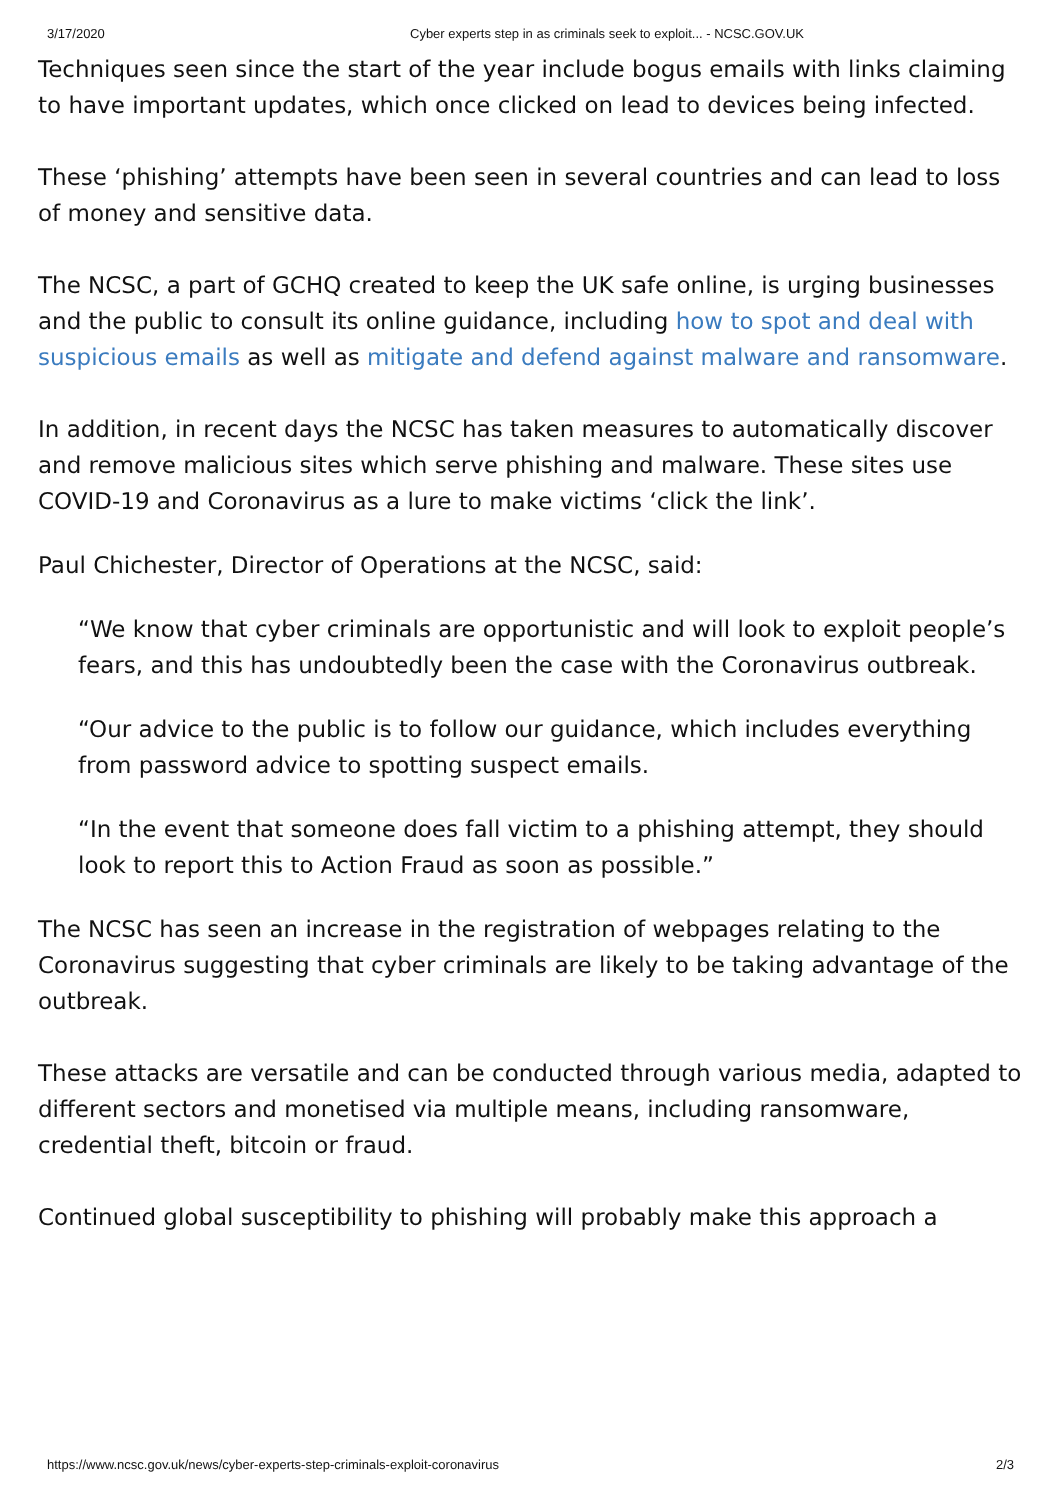3/17/2020 Cyber experts step in as criminals seek to exploit... - NCSC.GOV.UK
Techniques seen since the start of the year include bogus emails with links claiming to have important updates, which once clicked on lead to devices being infected.
These ‘phishing’ attempts have been seen in several countries and can lead to loss of money and sensitive data.
The NCSC, a part of GCHQ created to keep the UK safe online, is urging businesses and the public to consult its online guidance, including how to spot and deal with suspicious emails as well as mitigate and defend against malware and ransomware.
In addition, in recent days the NCSC has taken measures to automatically discover and remove malicious sites which serve phishing and malware. These sites use COVID-19 and Coronavirus as a lure to make victims ‘click the link’.
Paul Chichester, Director of Operations at the NCSC, said:
“We know that cyber criminals are opportunistic and will look to exploit people’s fears, and this has undoubtedly been the case with the Coronavirus outbreak.
“Our advice to the public is to follow our guidance, which includes everything from password advice to spotting suspect emails.
“In the event that someone does fall victim to a phishing attempt, they should look to report this to Action Fraud as soon as possible.”
The NCSC has seen an increase in the registration of webpages relating to the Coronavirus suggesting that cyber criminals are likely to be taking advantage of the outbreak.
These attacks are versatile and can be conducted through various media, adapted to different sectors and monetised via multiple means, including ransomware, credential theft, bitcoin or fraud.
Continued global susceptibility to phishing will probably make this approach a
https://www.ncsc.gov.uk/news/cyber-experts-step-criminals-exploit-coronavirus 2/3